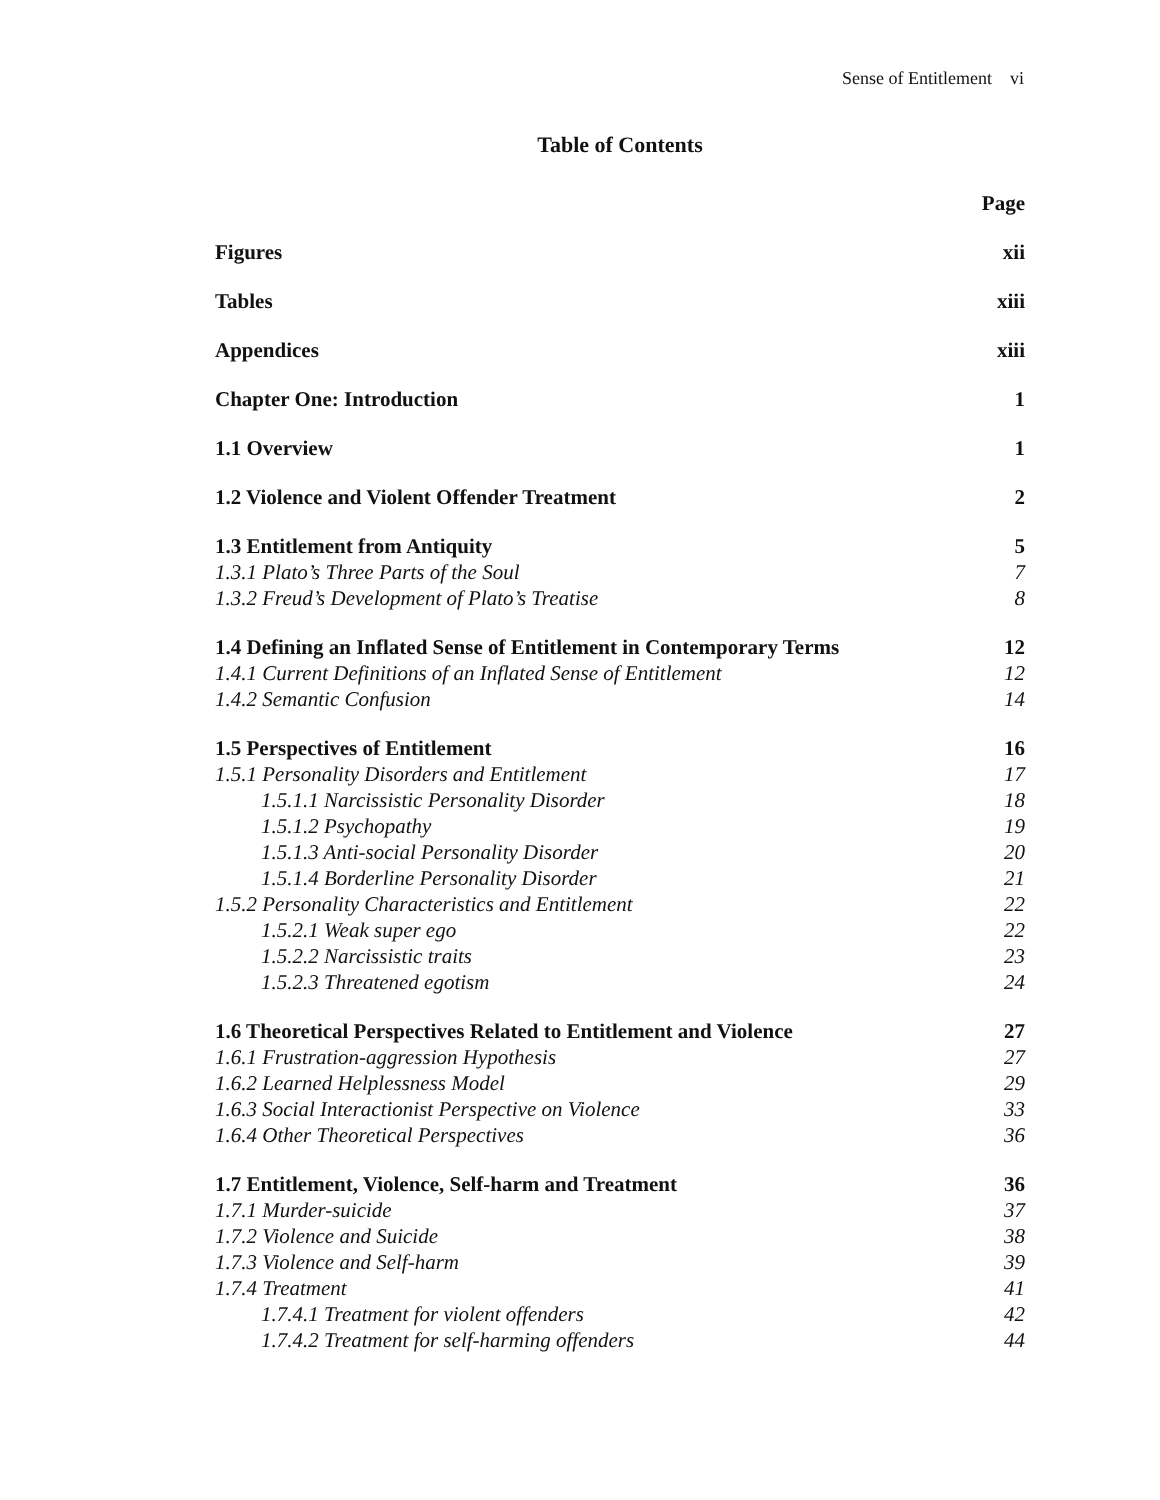Sense of Entitlement vi
Table of Contents
Page
Figures xii
Tables xiii
Appendices xiii
Chapter One: Introduction 1
1.1 Overview 1
1.2 Violence and Violent Offender Treatment 2
1.3 Entitlement from Antiquity 5
1.3.1 Plato’s Three Parts of the Soul 7
1.3.2 Freud’s Development of Plato’s Treatise 8
1.4 Defining an Inflated Sense of Entitlement in Contemporary Terms 12
1.4.1 Current Definitions of an Inflated Sense of Entitlement 12
1.4.2 Semantic Confusion 14
1.5 Perspectives of Entitlement 16
1.5.1 Personality Disorders and Entitlement 17
1.5.1.1 Narcissistic Personality Disorder 18
1.5.1.2 Psychopathy 19
1.5.1.3 Anti-social Personality Disorder 20
1.5.1.4 Borderline Personality Disorder 21
1.5.2 Personality Characteristics and Entitlement 22
1.5.2.1 Weak super ego 22
1.5.2.2 Narcissistic traits 23
1.5.2.3 Threatened egotism 24
1.6 Theoretical Perspectives Related to Entitlement and Violence 27
1.6.1 Frustration-aggression Hypothesis 27
1.6.2 Learned Helplessness Model 29
1.6.3 Social Interactionist Perspective on Violence 33
1.6.4 Other Theoretical Perspectives 36
1.7 Entitlement, Violence, Self-harm and Treatment 36
1.7.1 Murder-suicide 37
1.7.2 Violence and Suicide 38
1.7.3 Violence and Self-harm 39
1.7.4 Treatment 41
1.7.4.1 Treatment for violent offenders 42
1.7.4.2 Treatment for self-harming offenders 44